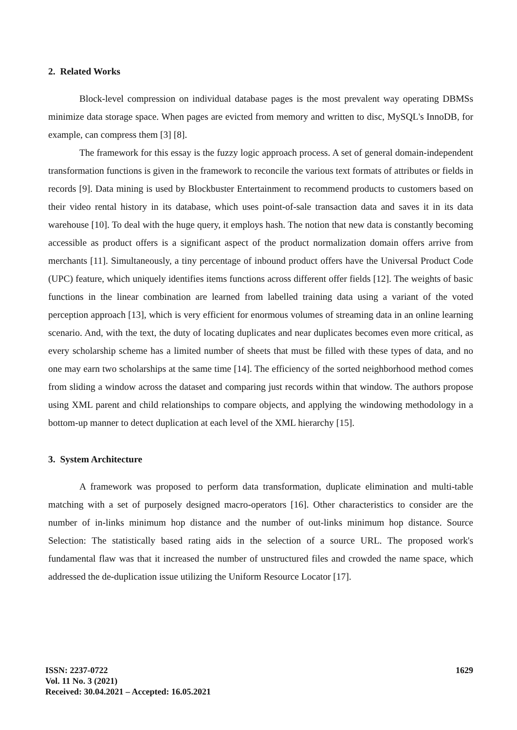2. Related Works
Block-level compression on individual database pages is the most prevalent way operating DBMSs minimize data storage space. When pages are evicted from memory and written to disc, MySQL's InnoDB, for example, can compress them [3] [8].
The framework for this essay is the fuzzy logic approach process. A set of general domain-independent transformation functions is given in the framework to reconcile the various text formats of attributes or fields in records [9]. Data mining is used by Blockbuster Entertainment to recommend products to customers based on their video rental history in its database, which uses point-of-sale transaction data and saves it in its data warehouse [10]. To deal with the huge query, it employs hash. The notion that new data is constantly becoming accessible as product offers is a significant aspect of the product normalization domain offers arrive from merchants [11]. Simultaneously, a tiny percentage of inbound product offers have the Universal Product Code (UPC) feature, which uniquely identifies items functions across different offer fields [12]. The weights of basic functions in the linear combination are learned from labelled training data using a variant of the voted perception approach [13], which is very efficient for enormous volumes of streaming data in an online learning scenario. And, with the text, the duty of locating duplicates and near duplicates becomes even more critical, as every scholarship scheme has a limited number of sheets that must be filled with these types of data, and no one may earn two scholarships at the same time [14]. The efficiency of the sorted neighborhood method comes from sliding a window across the dataset and comparing just records within that window. The authors propose using XML parent and child relationships to compare objects, and applying the windowing methodology in a bottom-up manner to detect duplication at each level of the XML hierarchy [15].
3. System Architecture
A framework was proposed to perform data transformation, duplicate elimination and multi-table matching with a set of purposely designed macro-operators [16]. Other characteristics to consider are the number of in-links minimum hop distance and the number of out-links minimum hop distance. Source Selection: The statistically based rating aids in the selection of a source URL. The proposed work's fundamental flaw was that it increased the number of unstructured files and crowded the name space, which addressed the de-duplication issue utilizing the Uniform Resource Locator [17].
ISSN: 2237-0722
Vol. 11 No. 3 (2021)
Received: 30.04.2021 – Accepted: 16.05.2021
1629